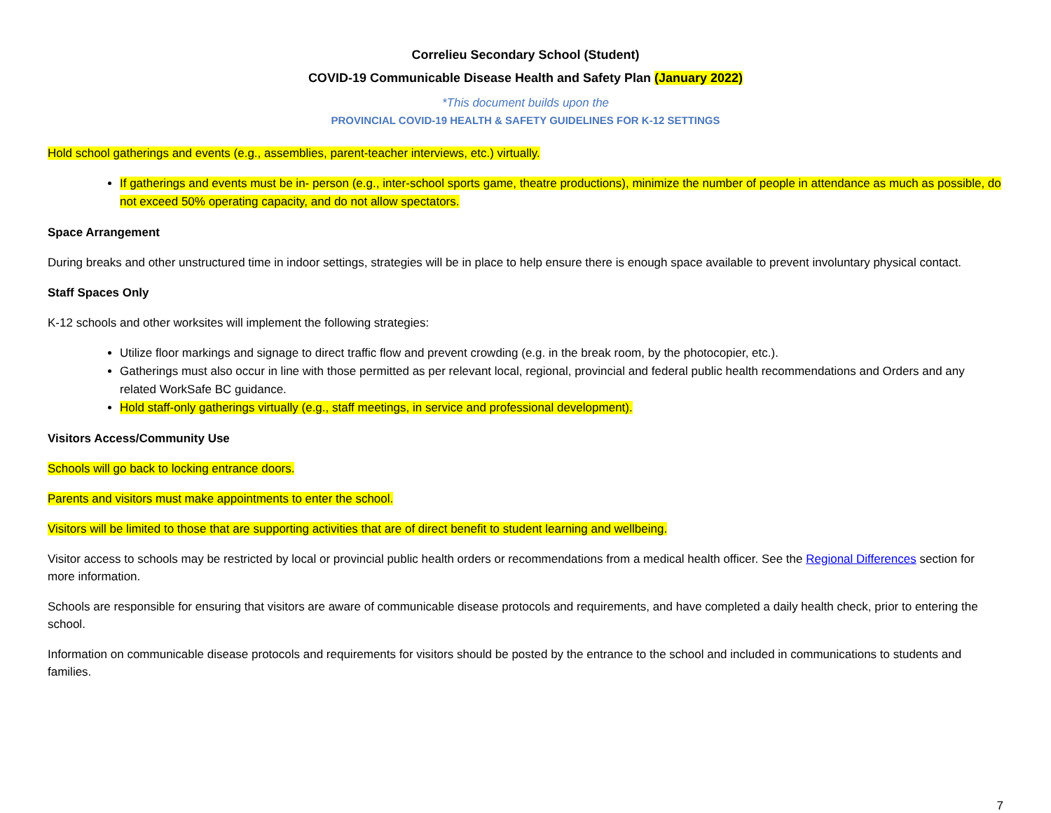Correlieu Secondary School (Student)
COVID-19 Communicable Disease Health and Safety Plan (January 2022)
*This document builds upon the
PROVINCIAL COVID-19 HEALTH & SAFETY GUIDELINES FOR K-12 SETTINGS
Hold school gatherings and events (e.g., assemblies, parent-teacher interviews, etc.) virtually.
If gatherings and events must be in- person (e.g., inter-school sports game, theatre productions), minimize the number of people in attendance as much as possible, do not exceed 50% operating capacity, and do not allow spectators.
Space Arrangement
During breaks and other unstructured time in indoor settings, strategies will be in place to help ensure there is enough space available to prevent involuntary physical contact.
Staff Spaces Only
K-12 schools and other worksites will implement the following strategies:
Utilize floor markings and signage to direct traffic flow and prevent crowding (e.g. in the break room, by the photocopier, etc.).
Gatherings must also occur in line with those permitted as per relevant local, regional, provincial and federal public health recommendations and Orders and any related WorkSafe BC guidance.
Hold staff-only gatherings virtually (e.g., staff meetings, in service and professional development).
Visitors Access/Community Use
Schools will go back to locking entrance doors.
Parents and visitors must make appointments to enter the school.
Visitors will be limited to those that are supporting activities that are of direct benefit to student learning and wellbeing.
Visitor access to schools may be restricted by local or provincial public health orders or recommendations from a medical health officer. See the Regional Differences section for more information.
Schools are responsible for ensuring that visitors are aware of communicable disease protocols and requirements, and have completed a daily health check, prior to entering the school.
Information on communicable disease protocols and requirements for visitors should be posted by the entrance to the school and included in communications to students and families.
7